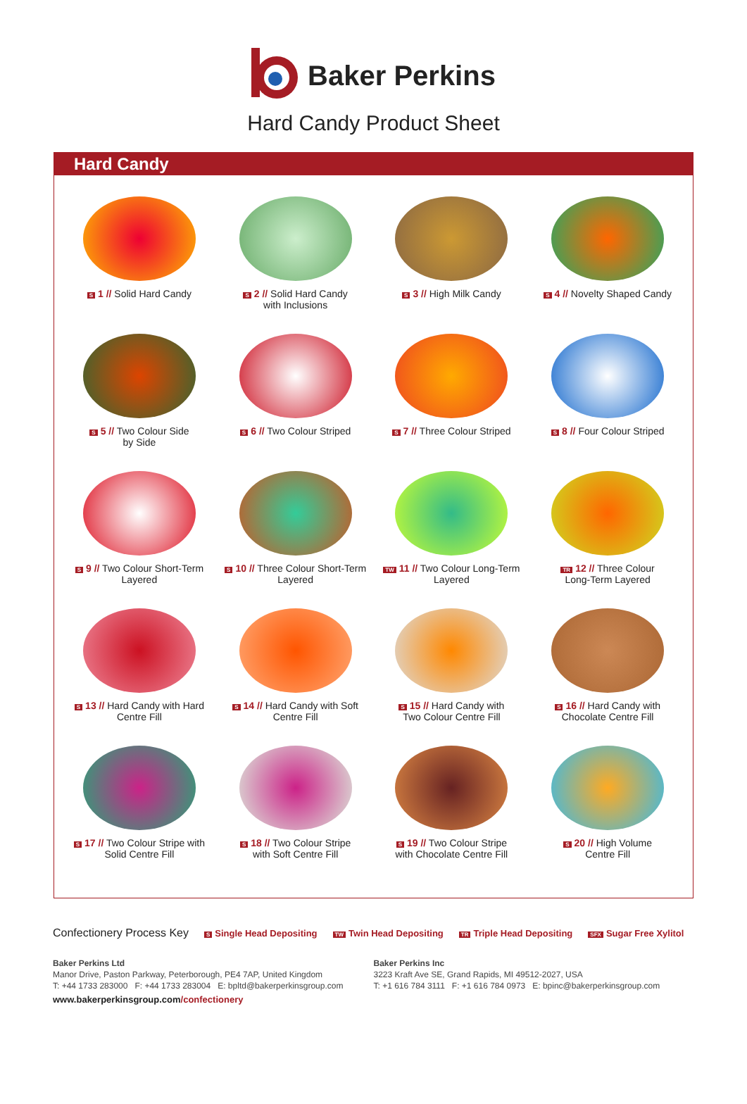Baker Perkins
Hard Candy Product Sheet
Hard Candy
S 1 // Solid Hard Candy
S 2 // Solid Hard Candy
with Inclusions
S 3 // High Milk Candy
S 4 // Novelty Shaped Candy
S 5 // Two Colour Side
by Side
S 6 // Two Colour Striped
S 7 // Three Colour Striped
S 8 // Four Colour Striped
S 9 // Two Colour Short-Term
Layered
S 10 // Three Colour Short-Term
Layered
TW 11 // Two Colour Long-Term
Layered
TR 12 // Three Colour
Long-Term Layered
S 13 // Hard Candy with Hard
Centre Fill
S 14 // Hard Candy with Soft
Centre Fill
S 15 // Hard Candy with
Two Colour Centre Fill
S 16 // Hard Candy with
Chocolate Centre Fill
S 17 // Two Colour Stripe with
Solid Centre Fill
S 18 // Two Colour Stripe
with Soft Centre Fill
S 19 // Two Colour Stripe
with Chocolate Centre Fill
S 20 // High Volume
Centre Fill
Confectionery Process Key S Single Head Depositing TW Twin Head Depositing TR Triple Head Depositing SFX Sugar Free Xylitol
Baker Perkins Ltd
Manor Drive, Paston Parkway, Peterborough, PE4 7AP, United Kingdom
T: +44 1733 283000 F: +44 1733 283004 E: bpltd@bakerperkinsgroup.com
www.bakerperkinsgroup.com/confectionery
Baker Perkins Inc
3223 Kraft Ave SE, Grand Rapids, MI 49512-2027, USA
T: +1 616 784 3111 F: +1 616 784 0973 E: bpinc@bakerperkinsgroup.com